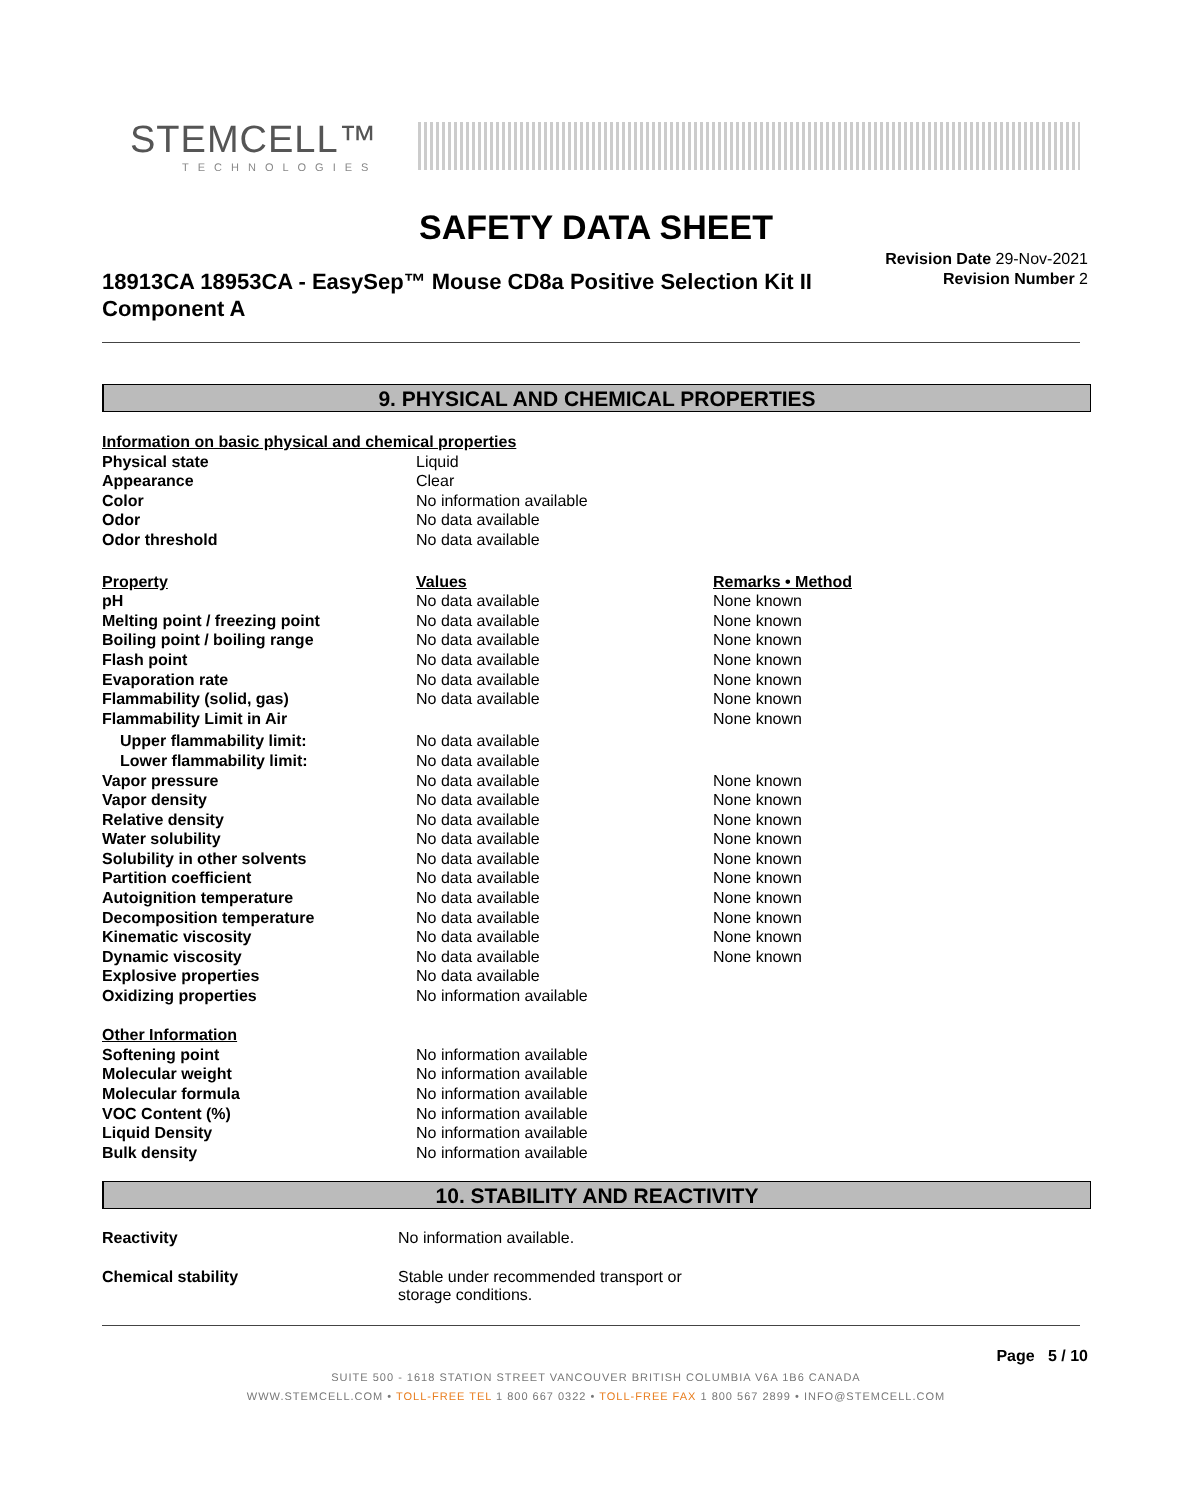STEMCELL™
TECHNOLOGIES
SAFETY DATA SHEET
18913CA 18953CA - EasySep™ Mouse CD8a Positive Selection Kit II Component A
Revision Date 29-Nov-2021
Revision Number 2
9. PHYSICAL AND CHEMICAL PROPERTIES
| Information on basic physical and chemical properties | | |
| Physical state | Liquid | |
| Appearance | Clear | |
| Color | No information available | |
| Odor | No data available | |
| Odor threshold | No data available | |
| Property | Values | Remarks • Method |
| pH | No data available | None known |
| Melting point / freezing point | No data available | None known |
| Boiling point / boiling range | No data available | None known |
| Flash point | No data available | None known |
| Evaporation rate | No data available | None known |
| Flammability (solid, gas) | No data available | None known |
| Flammability Limit in Air | | None known |
| Upper flammability limit: | No data available | |
| Lower flammability limit: | No data available | |
| Vapor pressure | No data available | None known |
| Vapor density | No data available | None known |
| Relative density | No data available | None known |
| Water solubility | No data available | None known |
| Solubility in other solvents | No data available | None known |
| Partition coefficient | No data available | None known |
| Autoignition temperature | No data available | None known |
| Decomposition temperature | No data available | None known |
| Kinematic viscosity | No data available | None known |
| Dynamic viscosity | No data available | None known |
| Explosive properties | No data available | |
| Oxidizing properties | No information available | |
| Other Information | | |
| Softening point | No information available | |
| Molecular weight | No information available | |
| Molecular formula | No information available | |
| VOC Content (%) | No information available | |
| Liquid Density | No information available | |
| Bulk density | No information available | |
10. STABILITY AND REACTIVITY
| Reactivity | No information available. |
| Chemical stability | Stable under recommended transport or storage conditions. |
Page 5 / 10
SUITE 500 - 1618 STATION STREET VANCOUVER BRITISH COLUMBIA V6A 1B6 CANADA
WWW.STEMCELL.COM • TOLL-FREE TEL 1 800 667 0322 • TOLL-FREE FAX 1 800 567 2899 • INFO@STEMCELL.COM